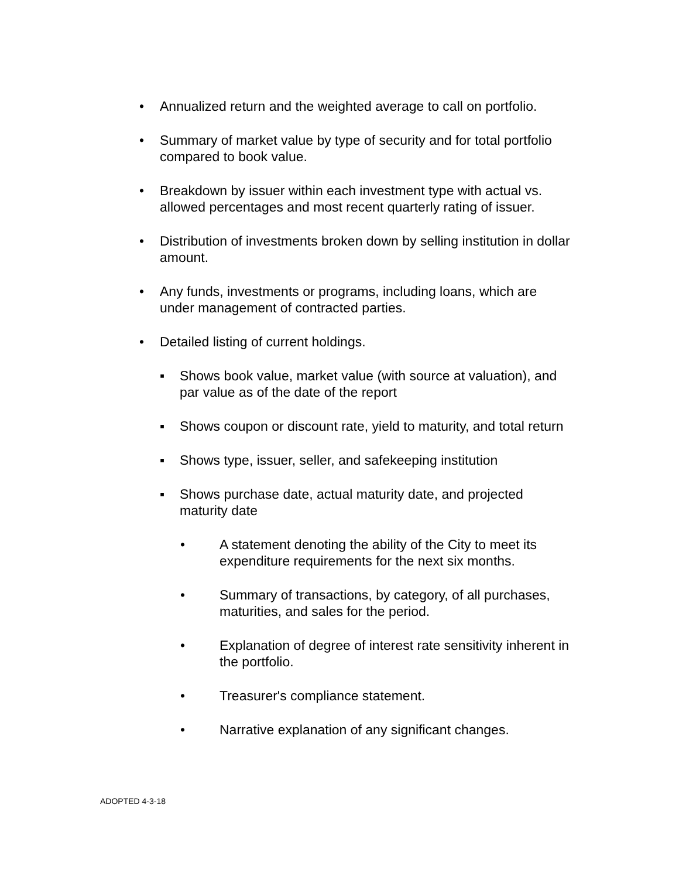• Annualized return and the weighted average to call on portfolio.
• Summary of market value by type of security and for total portfolio compared to book value.
• Breakdown by issuer within each investment type with actual vs. allowed percentages and most recent quarterly rating of issuer.
• Distribution of investments broken down by selling institution in dollar amount.
• Any funds, investments or programs, including loans, which are under management of contracted parties.
• Detailed listing of current holdings.
▪ Shows book value, market value (with source at valuation), and par value as of the date of the report
▪ Shows coupon or discount rate, yield to maturity, and total return
▪ Shows type, issuer, seller, and safekeeping institution
▪ Shows purchase date, actual maturity date, and projected maturity date
• A statement denoting the ability of the City to meet its expenditure requirements for the next six months.
• Summary of transactions, by category, of all purchases, maturities, and sales for the period.
• Explanation of degree of interest rate sensitivity inherent in the portfolio.
• Treasurer's compliance statement.
• Narrative explanation of any significant changes.
ADOPTED 4-3-18